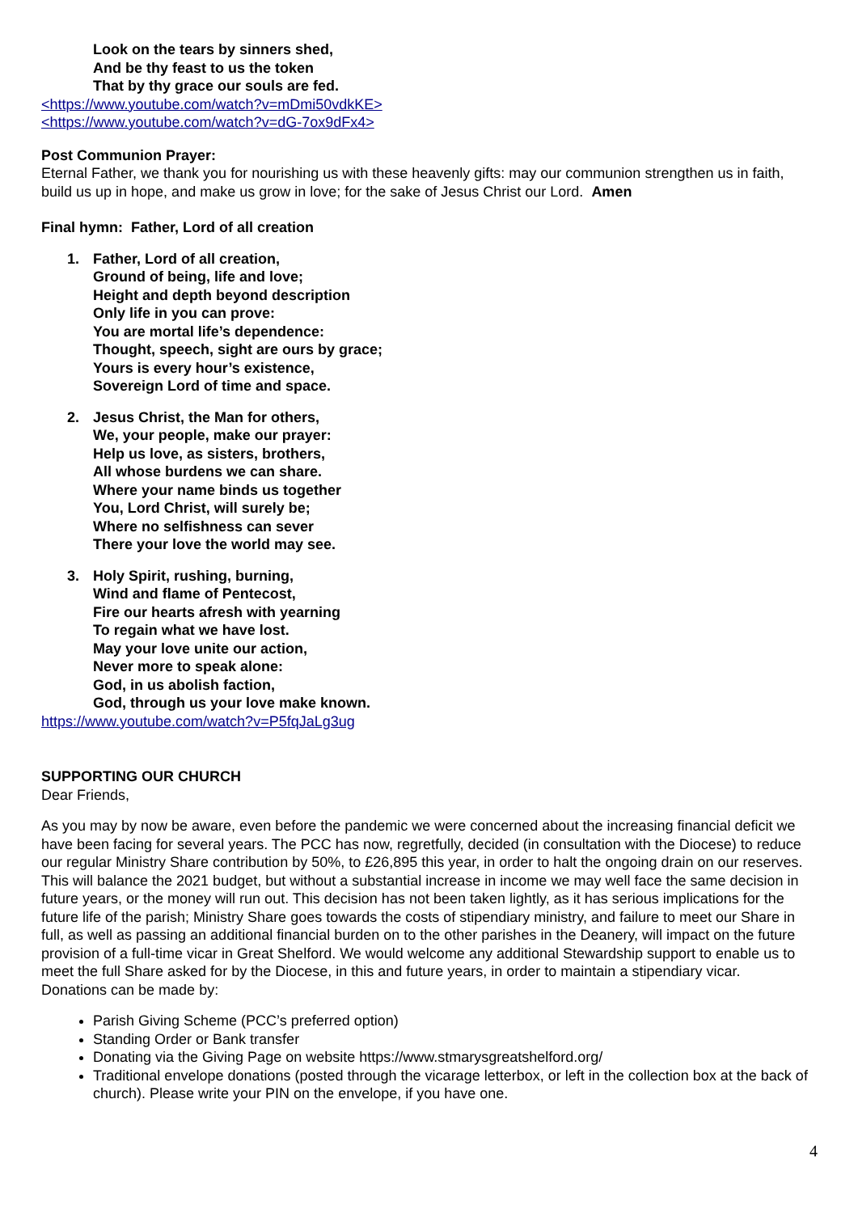Look on the tears by sinners shed,
And be thy feast to us the token
That by thy grace our souls are fed.
<https://www.youtube.com/watch?v=mDmi50vdkKE>
<https://www.youtube.com/watch?v=dG-7ox9dFx4>
Post Communion Prayer:
Eternal Father, we thank you for nourishing us with these heavenly gifts: may our communion strengthen us in faith, build us up in hope, and make us grow in love; for the sake of Jesus Christ our Lord. Amen
Final hymn: Father, Lord of all creation
1. Father, Lord of all creation,
Ground of being, life and love;
Height and depth beyond description
Only life in you can prove:
You are mortal life’s dependence:
Thought, speech, sight are ours by grace;
Yours is every hour’s existence,
Sovereign Lord of time and space.
2. Jesus Christ, the Man for others,
We, your people, make our prayer:
Help us love, as sisters, brothers,
All whose burdens we can share.
Where your name binds us together
You, Lord Christ, will surely be;
Where no selfishness can sever
There your love the world may see.
3. Holy Spirit, rushing, burning,
Wind and flame of Pentecost,
Fire our hearts afresh with yearning
To regain what we have lost.
May your love unite our action,
Never more to speak alone:
God, in us abolish faction,
God, through us your love make known.
https://www.youtube.com/watch?v=P5fqJaLg3ug
SUPPORTING OUR CHURCH
Dear Friends,
As you may by now be aware, even before the pandemic we were concerned about the increasing financial deficit we have been facing for several years. The PCC has now, regretfully, decided (in consultation with the Diocese) to reduce our regular Ministry Share contribution by 50%, to £26,895 this year, in order to halt the ongoing drain on our reserves. This will balance the 2021 budget, but without a substantial increase in income we may well face the same decision in future years, or the money will run out. This decision has not been taken lightly, as it has serious implications for the future life of the parish; Ministry Share goes towards the costs of stipendiary ministry, and failure to meet our Share in full, as well as passing an additional financial burden on to the other parishes in the Deanery, will impact on the future provision of a full-time vicar in Great Shelford. We would welcome any additional Stewardship support to enable us to meet the full Share asked for by the Diocese, in this and future years, in order to maintain a stipendiary vicar.
Donations can be made by:
Parish Giving Scheme (PCC’s preferred option)
Standing Order or Bank transfer
Donating via the Giving Page on website https://www.stmarysgreatshelford.org/
Traditional envelope donations (posted through the vicarage letterbox, or left in the collection box at the back of church). Please write your PIN on the envelope, if you have one.
4